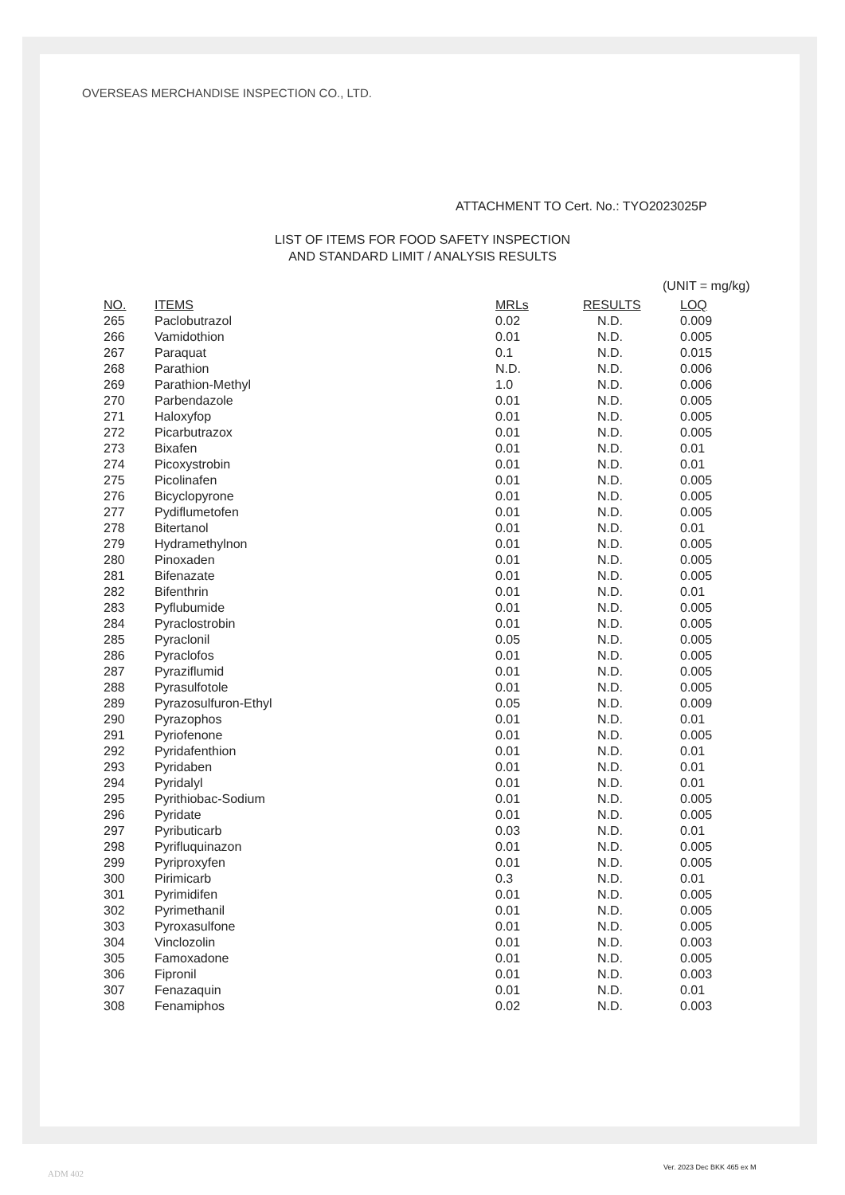OVERSEAS MERCHANDISE INSPECTION CO., LTD.
ATTACHMENT TO Cert. No.: TYO2023025P
LIST OF ITEMS FOR FOOD SAFETY INSPECTION
AND STANDARD LIMIT / ANALYSIS RESULTS
(UNIT = mg/kg)
| NO. | ITEMS | MRLs | RESULTS | LOQ |
| --- | --- | --- | --- | --- |
| 265 | Paclobutrazol | 0.02 | N.D. | 0.009 |
| 266 | Vamidothion | 0.01 | N.D. | 0.005 |
| 267 | Paraquat | 0.1 | N.D. | 0.015 |
| 268 | Parathion | N.D. | N.D. | 0.006 |
| 269 | Parathion-Methyl | 1.0 | N.D. | 0.006 |
| 270 | Parbendazole | 0.01 | N.D. | 0.005 |
| 271 | Haloxyfop | 0.01 | N.D. | 0.005 |
| 272 | Picarbutrazox | 0.01 | N.D. | 0.005 |
| 273 | Bixafen | 0.01 | N.D. | 0.01 |
| 274 | Picoxystrobin | 0.01 | N.D. | 0.01 |
| 275 | Picolinafen | 0.01 | N.D. | 0.005 |
| 276 | Bicyclopyrone | 0.01 | N.D. | 0.005 |
| 277 | Pydiflumetofen | 0.01 | N.D. | 0.005 |
| 278 | Bitertanol | 0.01 | N.D. | 0.01 |
| 279 | Hydramethylnon | 0.01 | N.D. | 0.005 |
| 280 | Pinoxaden | 0.01 | N.D. | 0.005 |
| 281 | Bifenazate | 0.01 | N.D. | 0.005 |
| 282 | Bifenthrin | 0.01 | N.D. | 0.01 |
| 283 | Pyflubumide | 0.01 | N.D. | 0.005 |
| 284 | Pyraclostrobin | 0.01 | N.D. | 0.005 |
| 285 | Pyraclonil | 0.05 | N.D. | 0.005 |
| 286 | Pyraclofos | 0.01 | N.D. | 0.005 |
| 287 | Pyraziflumid | 0.01 | N.D. | 0.005 |
| 288 | Pyrasulfotole | 0.01 | N.D. | 0.005 |
| 289 | Pyrazosulfuron-Ethyl | 0.05 | N.D. | 0.009 |
| 290 | Pyrazophos | 0.01 | N.D. | 0.01 |
| 291 | Pyriofenone | 0.01 | N.D. | 0.005 |
| 292 | Pyridafenthion | 0.01 | N.D. | 0.01 |
| 293 | Pyridaben | 0.01 | N.D. | 0.01 |
| 294 | Pyridalyl | 0.01 | N.D. | 0.01 |
| 295 | Pyrithiobac-Sodium | 0.01 | N.D. | 0.005 |
| 296 | Pyridate | 0.01 | N.D. | 0.005 |
| 297 | Pyributicarb | 0.03 | N.D. | 0.01 |
| 298 | Pyrifluquinazon | 0.01 | N.D. | 0.005 |
| 299 | Pyriproxyfen | 0.01 | N.D. | 0.005 |
| 300 | Pirimicarb | 0.3 | N.D. | 0.01 |
| 301 | Pyrimidifen | 0.01 | N.D. | 0.005 |
| 302 | Pyrimethanil | 0.01 | N.D. | 0.005 |
| 303 | Pyroxasulfone | 0.01 | N.D. | 0.005 |
| 304 | Vinclozolin | 0.01 | N.D. | 0.003 |
| 305 | Famoxadone | 0.01 | N.D. | 0.005 |
| 306 | Fipronil | 0.01 | N.D. | 0.003 |
| 307 | Fenazaquin | 0.01 | N.D. | 0.01 |
| 308 | Fenamiphos | 0.02 | N.D. | 0.003 |
ADM 402
Ver. 2023 Dec BKK 465 ex M